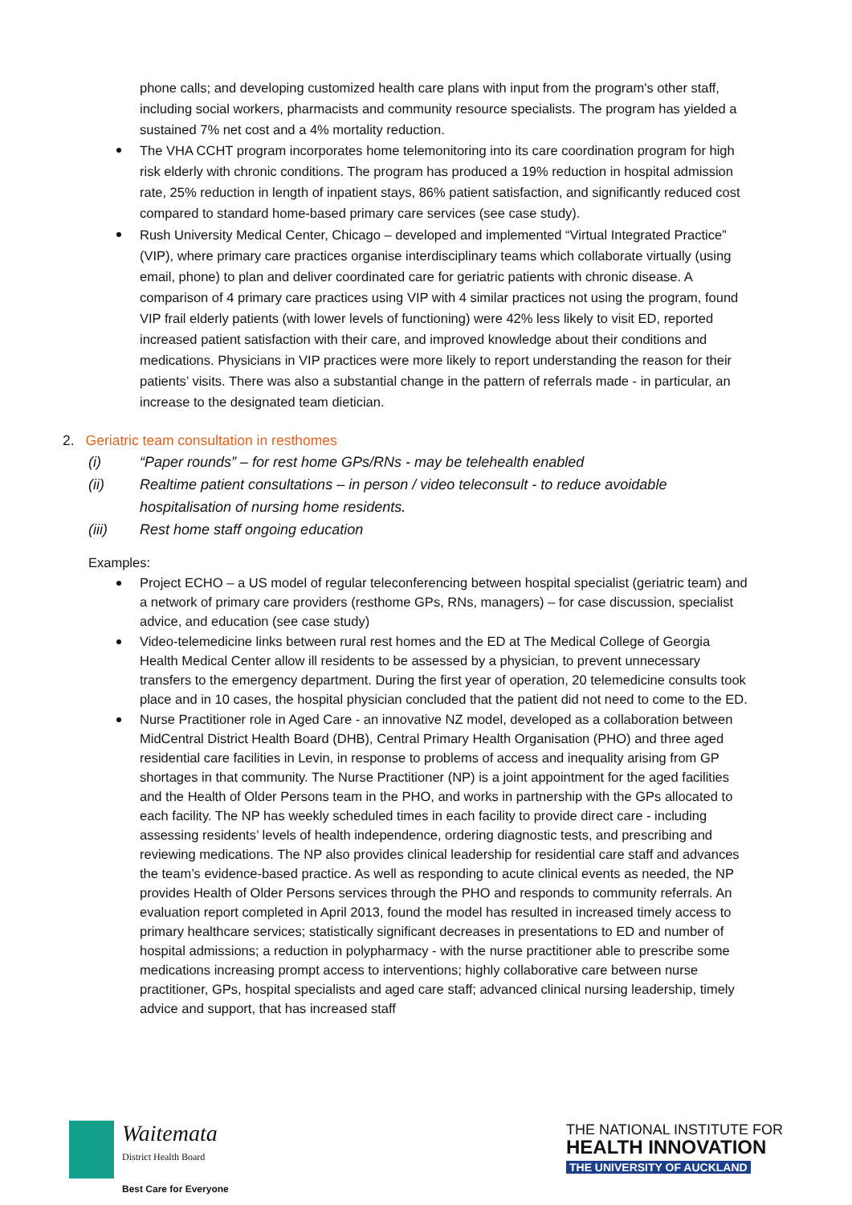phone calls; and developing customized health care plans with input from the program's other staff, including social workers, pharmacists and community resource specialists. The program has yielded a sustained 7% net cost and a 4% mortality reduction.
The VHA CCHT program incorporates home telemonitoring into its care coordination program for high risk elderly with chronic conditions. The program has produced a 19% reduction in hospital admission rate, 25% reduction in length of inpatient stays, 86% patient satisfaction, and significantly reduced cost compared to standard home-based primary care services (see case study).
Rush University Medical Center, Chicago – developed and implemented “Virtual Integrated Practice” (VIP), where primary care practices organise interdisciplinary teams which collaborate virtually (using email, phone) to plan and deliver coordinated care for geriatric patients with chronic disease. A comparison of 4 primary care practices using VIP with 4 similar practices not using the program, found VIP frail elderly patients (with lower levels of functioning) were 42% less likely to visit ED, reported increased patient satisfaction with their care, and improved knowledge about their conditions and medications. Physicians in VIP practices were more likely to report understanding the reason for their patients’ visits. There was also a substantial change in the pattern of referrals made - in particular, an increase to the designated team dietician.
2. Geriatric team consultation in resthomes
(i) “Paper rounds” – for rest home GPs/RNs - may be telehealth enabled
(ii) Realtime patient consultations – in person / video teleconsult - to reduce avoidable hospitalisation of nursing home residents.
(iii) Rest home staff ongoing education
Examples:
Project ECHO – a US model of regular teleconferencing between hospital specialist (geriatric team) and a network of primary care providers (resthome GPs, RNs, managers) – for case discussion, specialist advice, and education (see case study)
Video-telemedicine links between rural rest homes and the ED at The Medical College of Georgia Health Medical Center allow ill residents to be assessed by a physician, to prevent unnecessary transfers to the emergency department. During the first year of operation, 20 telemedicine consults took place and in 10 cases, the hospital physician concluded that the patient did not need to come to the ED.
Nurse Practitioner role in Aged Care - an innovative NZ model, developed as a collaboration between MidCentral District Health Board (DHB), Central Primary Health Organisation (PHO) and three aged residential care facilities in Levin, in response to problems of access and inequality arising from GP shortages in that community. The Nurse Practitioner (NP) is a joint appointment for the aged facilities and the Health of Older Persons team in the PHO, and works in partnership with the GPs allocated to each facility. The NP has weekly scheduled times in each facility to provide direct care - including assessing residents’ levels of health independence, ordering diagnostic tests, and prescribing and reviewing medications. The NP also provides clinical leadership for residential care staff and advances the team’s evidence-based practice. As well as responding to acute clinical events as needed, the NP provides Health of Older Persons services through the PHO and responds to community referrals. An evaluation report completed in April 2013, found the model has resulted in increased timely access to primary healthcare services; statistically significant decreases in presentations to ED and number of hospital admissions; a reduction in polypharmacy - with the nurse practitioner able to prescribe some medications increasing prompt access to interventions; highly collaborative care between nurse practitioner, GPs, hospital specialists and aged care staff; advanced clinical nursing leadership, timely advice and support, that has increased staff
Waitemata
District Health Board
Best Care for Everyone
THE NATIONAL INSTITUTE FOR
HEALTH INNOVATION
THE UNIVERSITY OF AUCKLAND